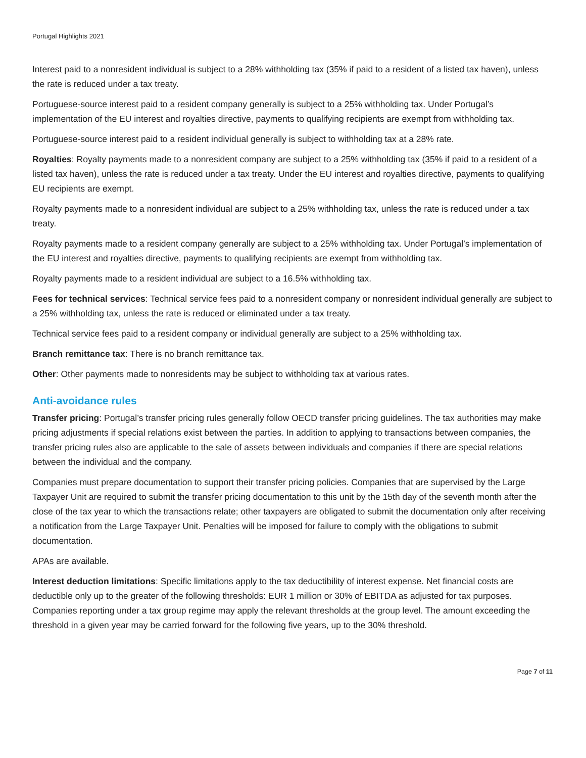Portugal Highlights 2021
Interest paid to a nonresident individual is subject to a 28% withholding tax (35% if paid to a resident of a listed tax haven), unless the rate is reduced under a tax treaty.
Portuguese-source interest paid to a resident company generally is subject to a 25% withholding tax. Under Portugal’s implementation of the EU interest and royalties directive, payments to qualifying recipients are exempt from withholding tax.
Portuguese-source interest paid to a resident individual generally is subject to withholding tax at a 28% rate.
Royalties: Royalty payments made to a nonresident company are subject to a 25% withholding tax (35% if paid to a resident of a listed tax haven), unless the rate is reduced under a tax treaty. Under the EU interest and royalties directive, payments to qualifying EU recipients are exempt.
Royalty payments made to a nonresident individual are subject to a 25% withholding tax, unless the rate is reduced under a tax treaty.
Royalty payments made to a resident company generally are subject to a 25% withholding tax. Under Portugal’s implementation of the EU interest and royalties directive, payments to qualifying recipients are exempt from withholding tax.
Royalty payments made to a resident individual are subject to a 16.5% withholding tax.
Fees for technical services: Technical service fees paid to a nonresident company or nonresident individual generally are subject to a 25% withholding tax, unless the rate is reduced or eliminated under a tax treaty.
Technical service fees paid to a resident company or individual generally are subject to a 25% withholding tax.
Branch remittance tax: There is no branch remittance tax.
Other: Other payments made to nonresidents may be subject to withholding tax at various rates.
Anti-avoidance rules
Transfer pricing: Portugal’s transfer pricing rules generally follow OECD transfer pricing guidelines. The tax authorities may make pricing adjustments if special relations exist between the parties. In addition to applying to transactions between companies, the transfer pricing rules also are applicable to the sale of assets between individuals and companies if there are special relations between the individual and the company.
Companies must prepare documentation to support their transfer pricing policies. Companies that are supervised by the Large Taxpayer Unit are required to submit the transfer pricing documentation to this unit by the 15th day of the seventh month after the close of the tax year to which the transactions relate; other taxpayers are obligated to submit the documentation only after receiving a notification from the Large Taxpayer Unit. Penalties will be imposed for failure to comply with the obligations to submit documentation.
APAs are available.
Interest deduction limitations: Specific limitations apply to the tax deductibility of interest expense. Net financial costs are deductible only up to the greater of the following thresholds: EUR 1 million or 30% of EBITDA as adjusted for tax purposes. Companies reporting under a tax group regime may apply the relevant thresholds at the group level. The amount exceeding the threshold in a given year may be carried forward for the following five years, up to the 30% threshold.
Page 7 of 11